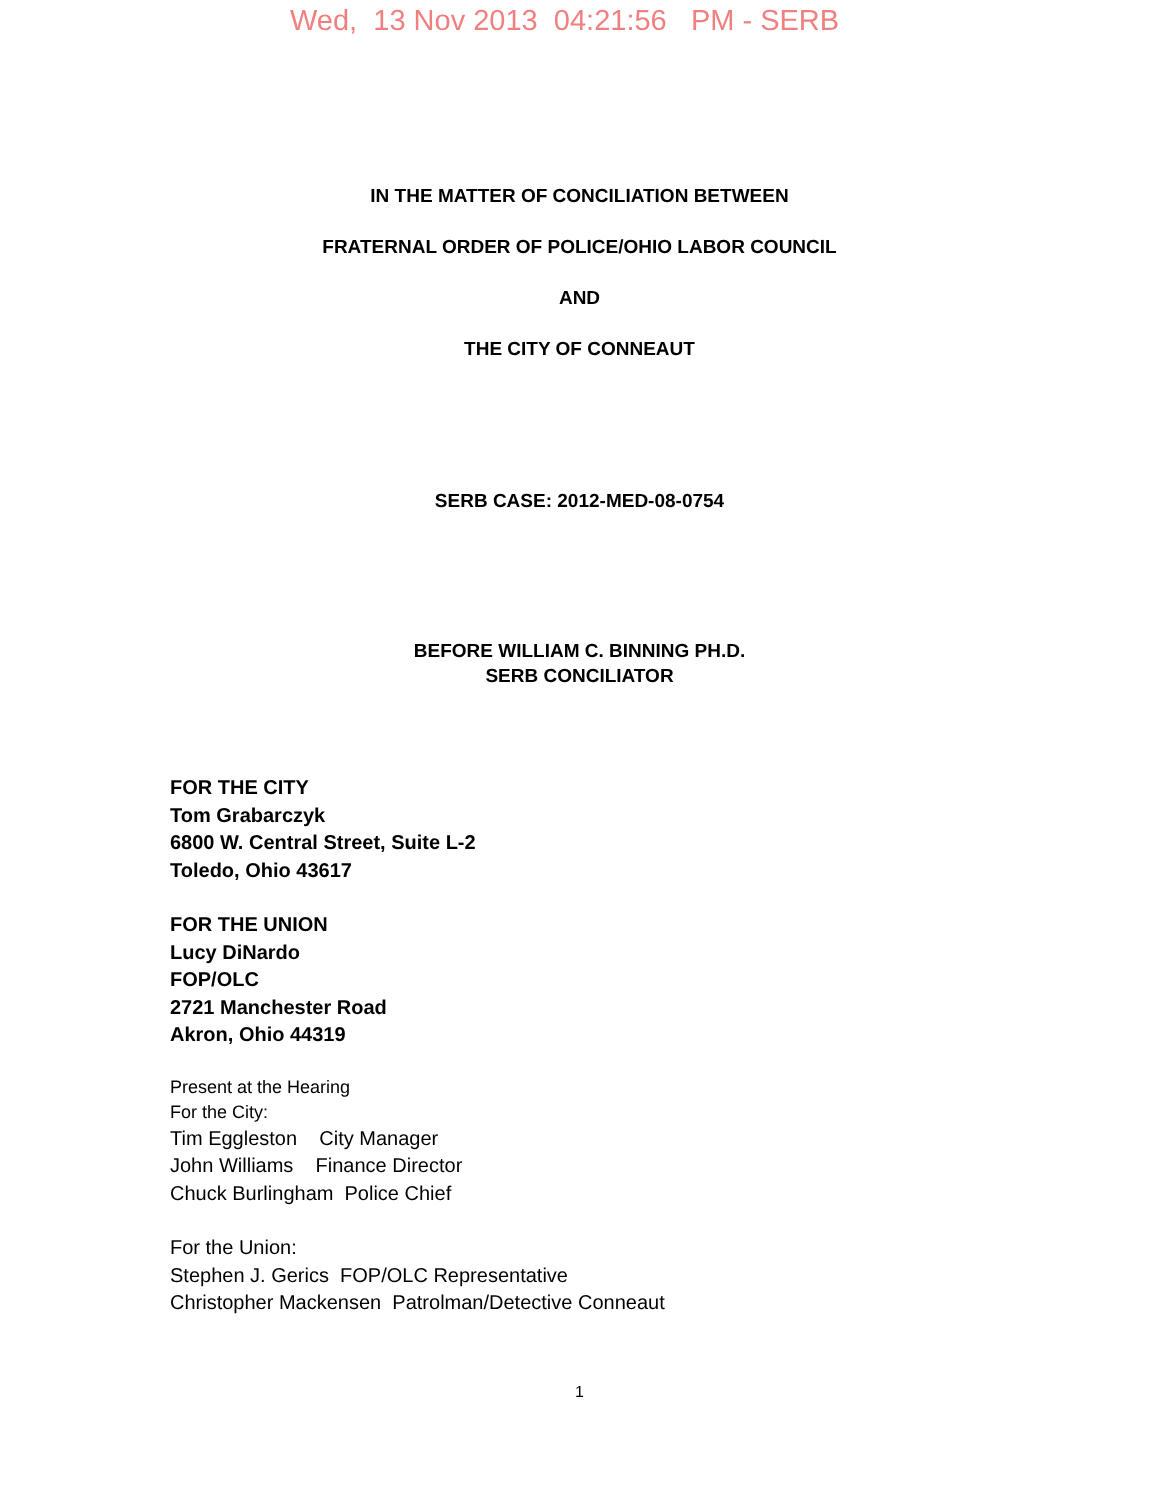Wed, 13 Nov 2013 04:21:56 PM - SERB
IN THE MATTER OF CONCILIATION BETWEEN
FRATERNAL ORDER OF POLICE/OHIO LABOR COUNCIL
AND
THE CITY OF CONNEAUT
SERB CASE: 2012-MED-08-0754
BEFORE WILLIAM C. BINNING PH.D.
SERB CONCILIATOR
FOR THE CITY
Tom Grabarczyk
6800 W. Central Street, Suite L-2
Toledo, Ohio 43617
FOR THE UNION
Lucy DiNardo
FOP/OLC
2721 Manchester Road
Akron, Ohio 44319
Present at the Hearing
For the City:
Tim Eggleston City Manager
John Williams Finance Director
Chuck Burlingham Police Chief
For the Union:
Stephen J. Gerics FOP/OLC Representative
Christopher Mackensen Patrolman/Detective Conneaut
1